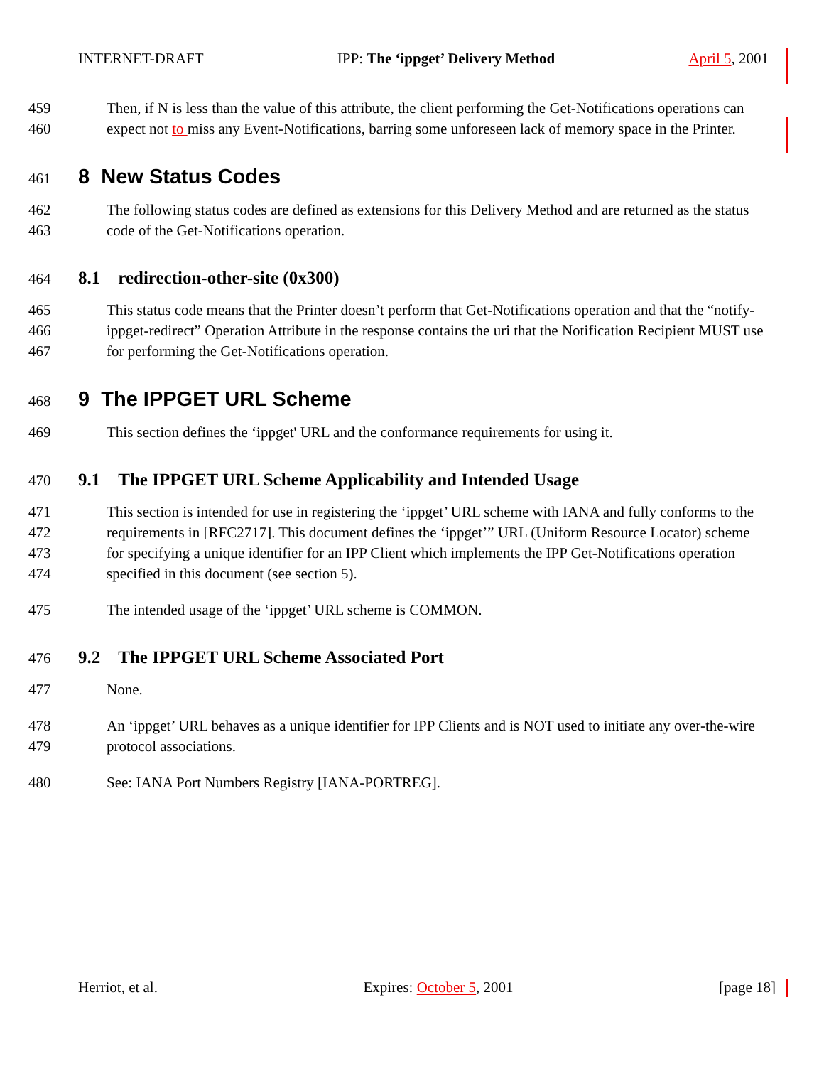INTERNET-DRAFT IPP: The ‘ippget’ Delivery Method April 5, 2001
459 Then, if N is less than the value of this attribute, the client performing the Get-Notifications operations can
460 expect not to miss any Event-Notifications, barring some unforeseen lack of memory space in the Printer.
461 8 New Status Codes
462 The following status codes are defined as extensions for this Delivery Method and are returned as the status
463 code of the Get-Notifications operation.
464 8.1 redirection-other-site (0x300)
465 This status code means that the Printer doesn’t perform that Get-Notifications operation and that the “notify-
466 ippget-redirect” Operation Attribute in the response contains the uri that the Notification Recipient MUST use
467 for performing the Get-Notifications operation.
468 9 The IPPGET URL Scheme
469 This section defines the ‘ippget' URL and the conformance requirements for using it.
470 9.1 The IPPGET URL Scheme Applicability and Intended Usage
471 This section is intended for use in registering the ‘ippget’ URL scheme with IANA and fully conforms to the
472 requirements in [RFC2717]. This document defines the ‘ippget’” URL (Uniform Resource Locator) scheme
473 for specifying a unique identifier for an IPP Client which implements the IPP Get-Notifications operation
474 specified in this document (see section 5).
475 The intended usage of the ‘ippget’ URL scheme is COMMON.
476 9.2 The IPPGET URL Scheme Associated Port
477 None.
478 An ‘ippget’ URL behaves as a unique identifier for IPP Clients and is NOT used to initiate any over-the-wire
479 protocol associations.
480 See: IANA Port Numbers Registry [IANA-PORTREG].
Herriot, et al. Expires: October 5, 2001 [page 18]